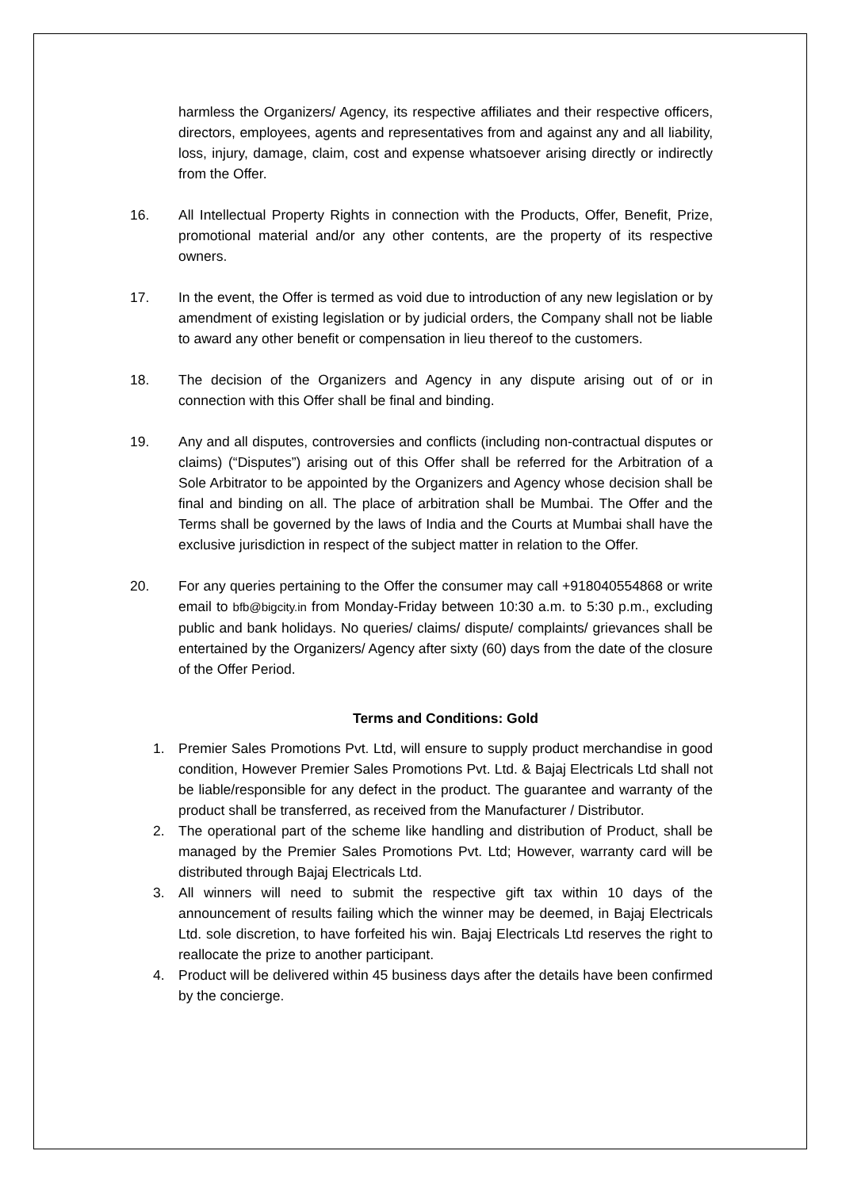harmless the Organizers/ Agency, its respective affiliates and their respective officers, directors, employees, agents and representatives from and against any and all liability, loss, injury, damage, claim, cost and expense whatsoever arising directly or indirectly from the Offer.
16. All Intellectual Property Rights in connection with the Products, Offer, Benefit, Prize, promotional material and/or any other contents, are the property of its respective owners.
17. In the event, the Offer is termed as void due to introduction of any new legislation or by amendment of existing legislation or by judicial orders, the Company shall not be liable to award any other benefit or compensation in lieu thereof to the customers.
18. The decision of the Organizers and Agency in any dispute arising out of or in connection with this Offer shall be final and binding.
19. Any and all disputes, controversies and conflicts (including non-contractual disputes or claims) (“Disputes”) arising out of this Offer shall be referred for the Arbitration of a Sole Arbitrator to be appointed by the Organizers and Agency whose decision shall be final and binding on all. The place of arbitration shall be Mumbai. The Offer and the Terms shall be governed by the laws of India and the Courts at Mumbai shall have the exclusive jurisdiction in respect of the subject matter in relation to the Offer.
20. For any queries pertaining to the Offer the consumer may call +918040554868 or write email to bfb@bigcity.in from Monday-Friday between 10:30 a.m. to 5:30 p.m., excluding public and bank holidays. No queries/ claims/ dispute/ complaints/ grievances shall be entertained by the Organizers/ Agency after sixty (60) days from the date of the closure of the Offer Period.
Terms and Conditions: Gold
1. Premier Sales Promotions Pvt. Ltd, will ensure to supply product merchandise in good condition, However Premier Sales Promotions Pvt. Ltd. & Bajaj Electricals Ltd shall not be liable/responsible for any defect in the product. The guarantee and warranty of the product shall be transferred, as received from the Manufacturer / Distributor.
2. The operational part of the scheme like handling and distribution of Product, shall be managed by the Premier Sales Promotions Pvt. Ltd; However, warranty card will be distributed through Bajaj Electricals Ltd.
3. All winners will need to submit the respective gift tax within 10 days of the announcement of results failing which the winner may be deemed, in Bajaj Electricals Ltd. sole discretion, to have forfeited his win. Bajaj Electricals Ltd reserves the right to reallocate the prize to another participant.
4. Product will be delivered within 45 business days after the details have been confirmed by the concierge.